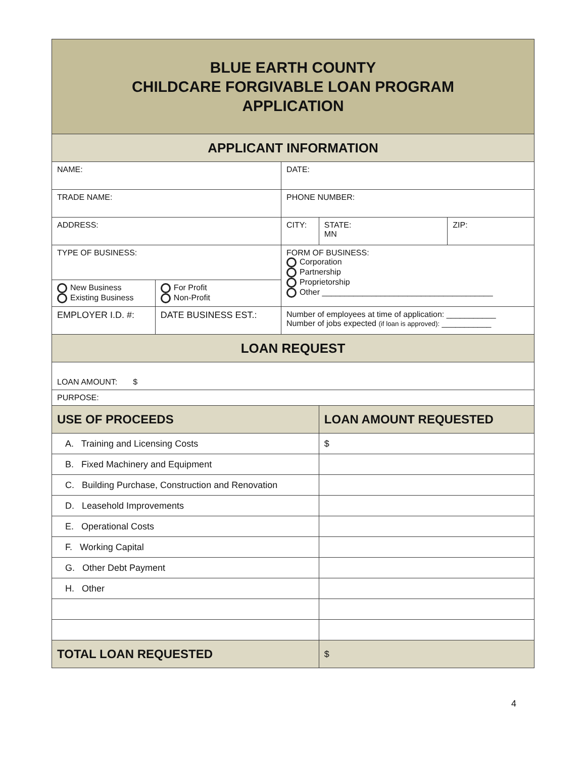| BLUE EARTH COUNTY CHILDCARE FORGIVABLE LOAN PROGRAM APPLICATION | | | | |
| APPLICANT INFORMATION | | | | |
| NAME: | | DATE: | | |
| TRADE NAME: | | PHONE NUMBER: | | |
| ADDRESS: | | CITY: | STATE: MN | ZIP: |
| TYPE OF BUSINESS: | | FORM OF BUSINESS: Corporation Partnership Proprietorship Other ______________________________________ | | |
| New Business Existing Business | For Profit Non-Profit | | | |
| EMPLOYER I.D. #: | DATE BUSINESS EST.: | Number of employees at time of application: ___________ Number of jobs expected (if loan is approved): ___________ | | |
| LOAN REQUEST | | | | |
| LOAN AMOUNT: $ | | | | |
| PURPOSE: | | | | |
| USE OF PROCEEDS | | | LOAN AMOUNT REQUESTED | |
| A. Training and Licensing Costs | | | $ | |
| B. Fixed Machinery and Equipment | | | | |
| C. Building Purchase, Construction and Renovation | | | | |
| D. Leasehold Improvements | | | | |
| E. Operational Costs | | | | |
| F. Working Capital | | | | |
| G. Other Debt Payment | | | | |
| H. Other | | | | |
| TOTAL LOAN REQUESTED | | | $ | |
4